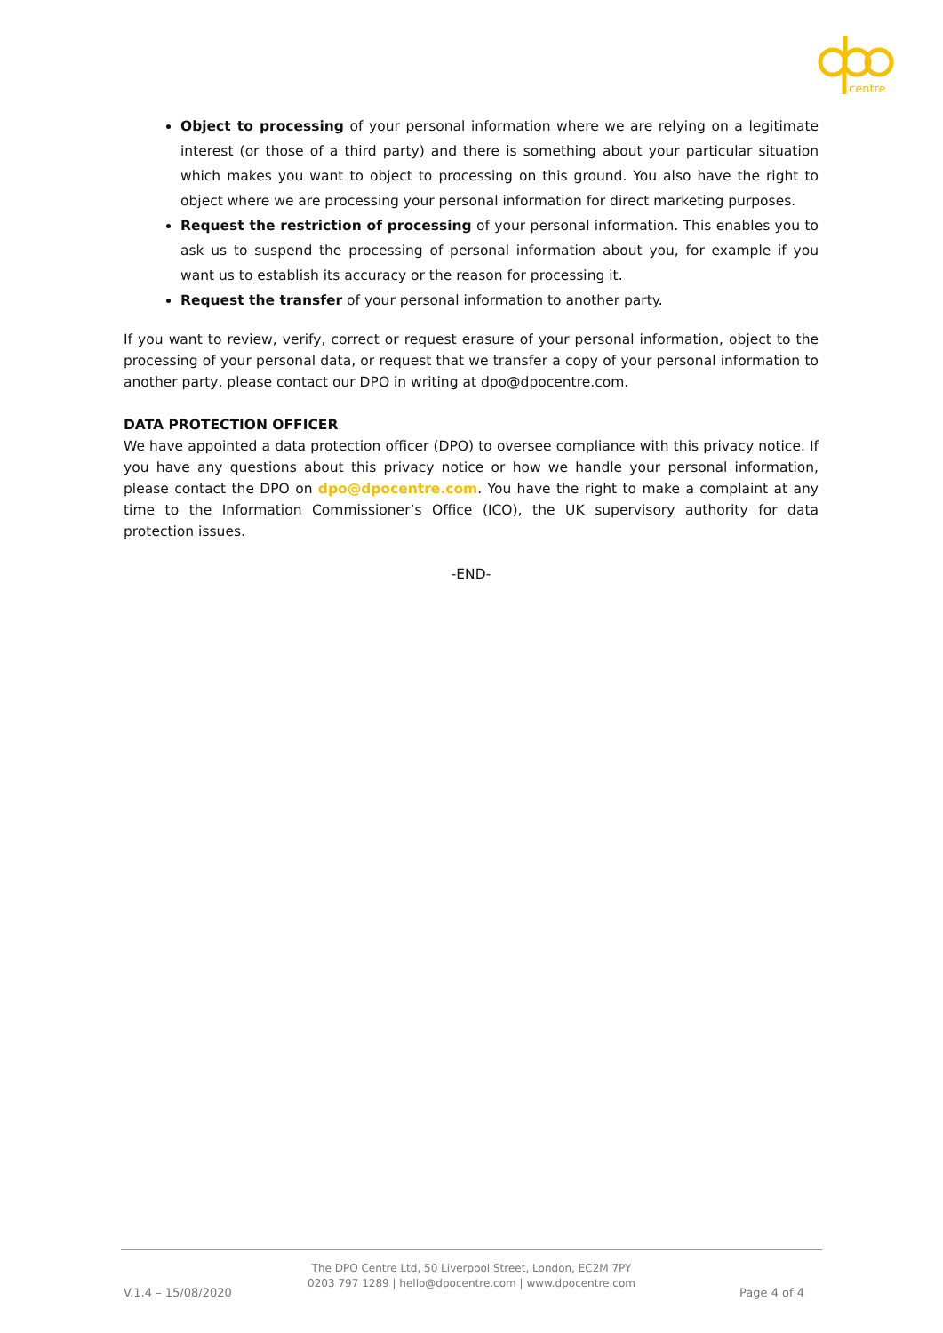centre
Object to processing of your personal information where we are relying on a legitimate interest (or those of a third party) and there is something about your particular situation which makes you want to object to processing on this ground. You also have the right to object where we are processing your personal information for direct marketing purposes.
Request the restriction of processing of your personal information. This enables you to ask us to suspend the processing of personal information about you, for example if you want us to establish its accuracy or the reason for processing it.
Request the transfer of your personal information to another party.
If you want to review, verify, correct or request erasure of your personal information, object to the processing of your personal data, or request that we transfer a copy of your personal information to another party, please contact our DPO in writing at dpo@dpocentre.com.
DATA PROTECTION OFFICER
We have appointed a data protection officer (DPO) to oversee compliance with this privacy notice. If you have any questions about this privacy notice or how we handle your personal information, please contact the DPO on dpo@dpocentre.com. You have the right to make a complaint at any time to the Information Commissioner’s Office (ICO), the UK supervisory authority for data protection issues.
-END-
The DPO Centre Ltd, 50 Liverpool Street, London, EC2M 7PY
0203 797 1289 | hello@dpocentre.com | www.dpocentre.com
V.1.4 – 15/08/2020 Page 4 of 4